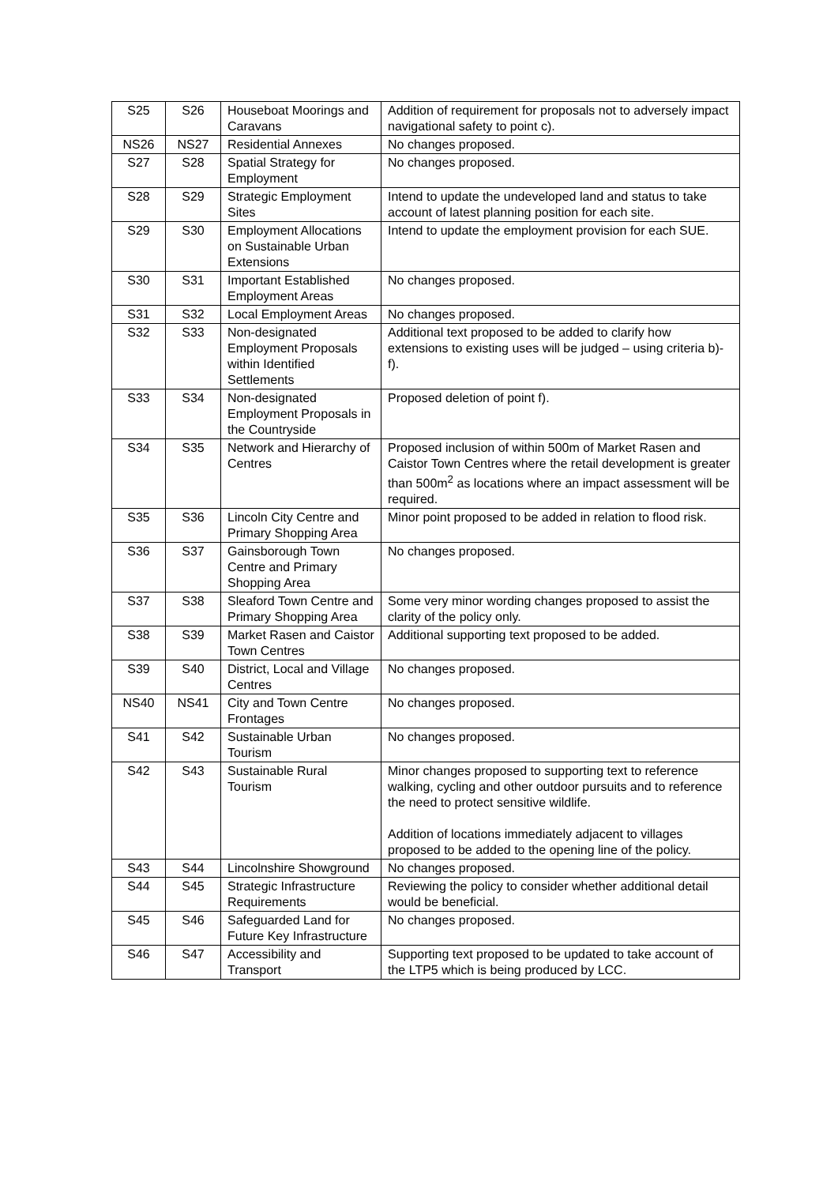| S25 | S26 | Houseboat Moorings and Caravans | Addition of requirement for proposals not to adversely impact navigational safety to point c). |
| NS26 | NS27 | Residential Annexes | No changes proposed. |
| S27 | S28 | Spatial Strategy for Employment | No changes proposed. |
| S28 | S29 | Strategic Employment Sites | Intend to update the undeveloped land and status to take account of latest planning position for each site. |
| S29 | S30 | Employment Allocations on Sustainable Urban Extensions | Intend to update the employment provision for each SUE. |
| S30 | S31 | Important Established Employment Areas | No changes proposed. |
| S31 | S32 | Local Employment Areas | No changes proposed. |
| S32 | S33 | Non-designated Employment Proposals within Identified Settlements | Additional text proposed to be added to clarify how extensions to existing uses will be judged – using criteria b)-f). |
| S33 | S34 | Non-designated Employment Proposals in the Countryside | Proposed deletion of point f). |
| S34 | S35 | Network and Hierarchy of Centres | Proposed inclusion of within 500m of Market Rasen and Caistor Town Centres where the retail development is greater than 500m<sup>2</sup> as locations where an impact assessment will be required. |
| S35 | S36 | Lincoln City Centre and Primary Shopping Area | Minor point proposed to be added in relation to flood risk. |
| S36 | S37 | Gainsborough Town Centre and Primary Shopping Area | No changes proposed. |
| S37 | S38 | Sleaford Town Centre and Primary Shopping Area | Some very minor wording changes proposed to assist the clarity of the policy only. |
| S38 | S39 | Market Rasen and Caistor Town Centres | Additional supporting text proposed to be added. |
| S39 | S40 | District, Local and Village Centres | No changes proposed. |
| NS40 | NS41 | City and Town Centre Frontages | No changes proposed. |
| S41 | S42 | Sustainable Urban Tourism | No changes proposed. |
| S42 | S43 | Sustainable Rural Tourism | Minor changes proposed to supporting text to reference walking, cycling and other outdoor pursuits and to reference the need to protect sensitive wildlife. Addition of locations immediately adjacent to villages proposed to be added to the opening line of the policy. |
| S43 | S44 | Lincolnshire Showground | No changes proposed. |
| S44 | S45 | Strategic Infrastructure Requirements | Reviewing the policy to consider whether additional detail would be beneficial. |
| S45 | S46 | Safeguarded Land for Future Key Infrastructure | No changes proposed. |
| S46 | S47 | Accessibility and Transport | Supporting text proposed to be updated to take account of the LTP5 which is being produced by LCC. |